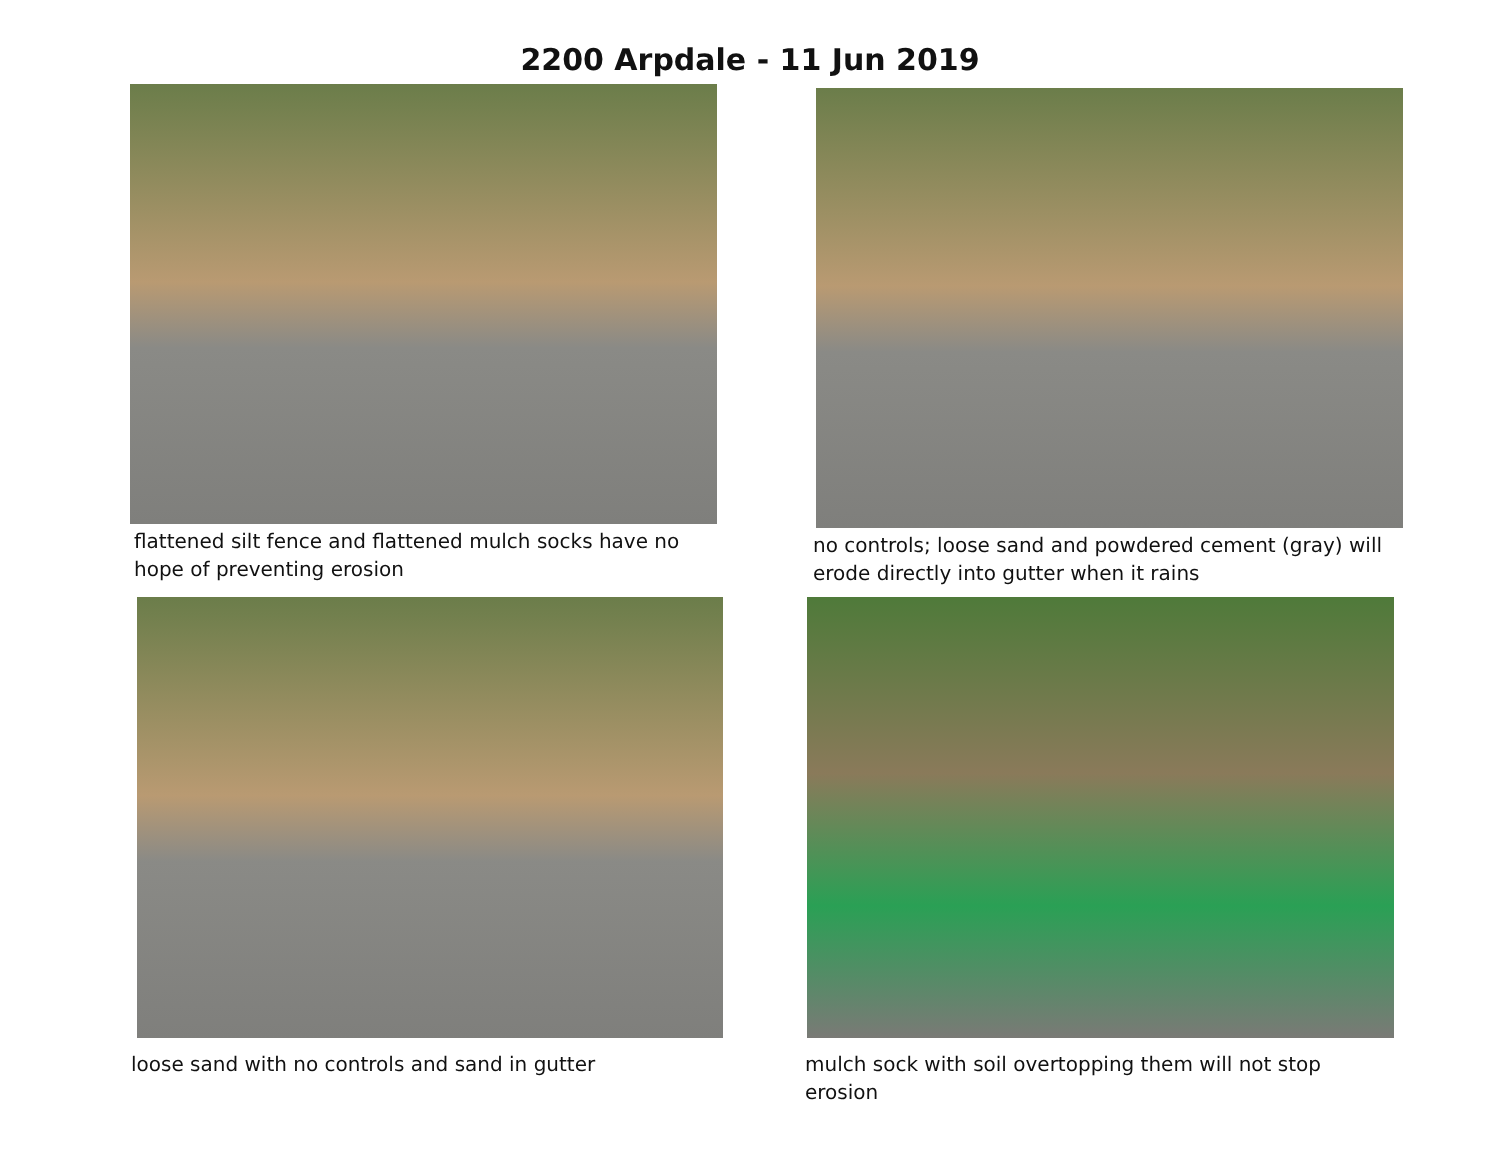2200 Arpdale - 11 Jun 2019
flattened silt fence and flattened mulch socks have no hope of preventing erosion
no controls; loose sand and powdered cement (gray) will erode directly into gutter when it rains
loose sand with no controls and sand in gutter mulch sock with soil overtopping them will not stop erosion